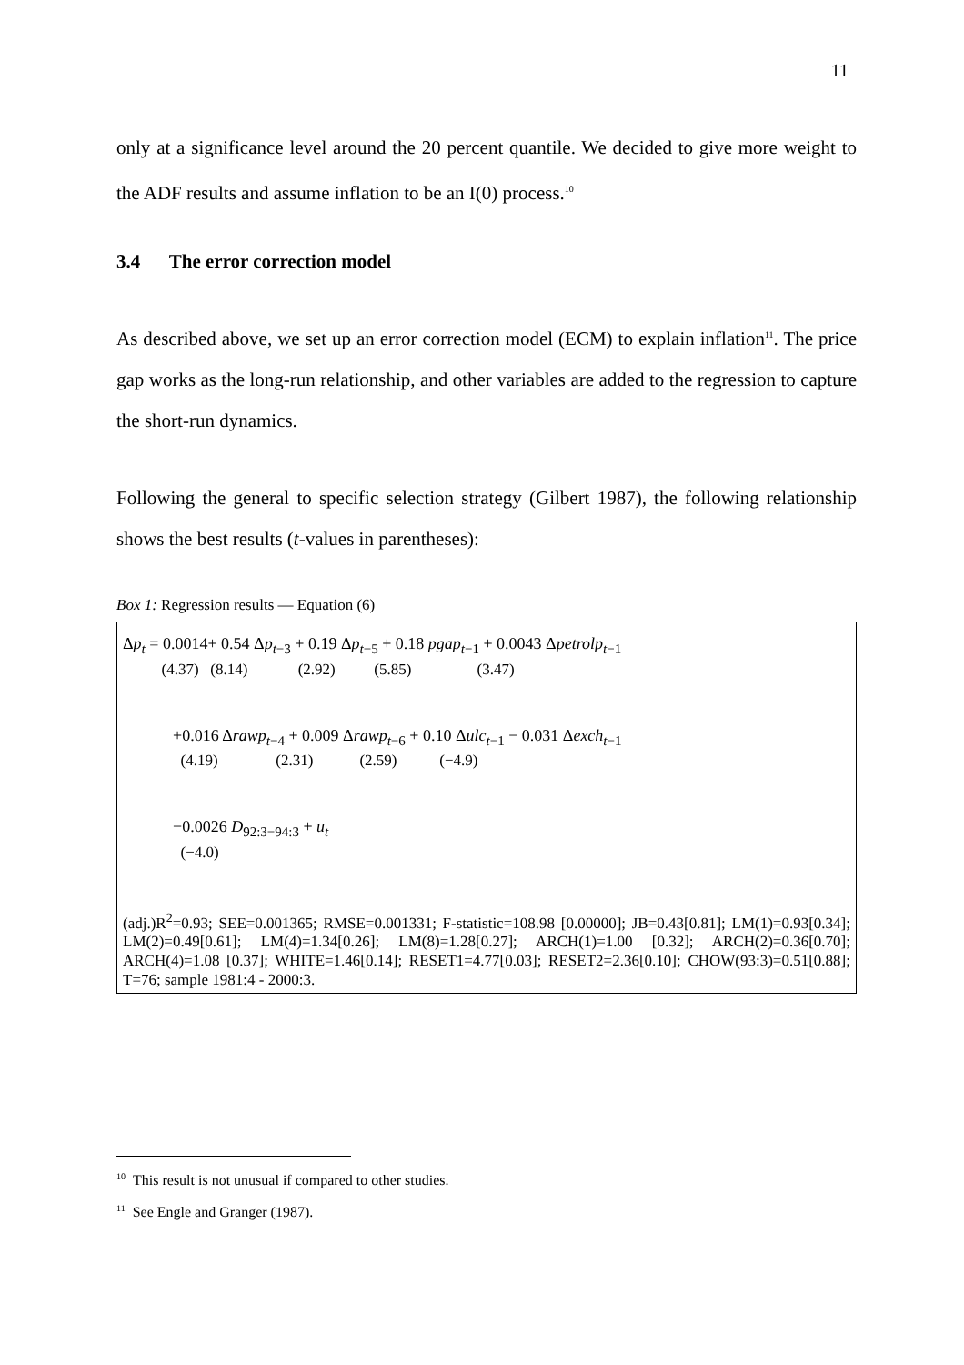11
only at a significance level around the 20 percent quantile. We decided to give more weight to the ADF results and assume inflation to be an I(0) process.<sup>10</sup>
3.4 The error correction model
As described above, we set up an error correction model (ECM) to explain inflation<sup>11</sup>. The price gap works as the long-run relationship, and other variables are added to the regression to capture the short-run dynamics.
Following the general to specific selection strategy (Gilbert 1987), the following relationship shows the best results (t-values in parentheses):
Box 1: Regression results — Equation (6)
Δp<sub>t</sub> = 0.0014+ 0.54 Δp<sub>t−3</sub> + 0.19 Δp<sub>t−5</sub> + 0.18 pgap<sub>t−1</sub> + 0.0043 Δpetrolp<sub>t−1</sub>
(4.37) (8.14) (2.92) (5.85) (3.47)
+0.016 Δrawp<sub>t−4</sub> + 0.009 Δrawp<sub>t−6</sub> + 0.10 Δulc<sub>t−1</sub> − 0.031 Δexch<sub>t−1</sub>
(4.19) (2.31) (2.59) (−4.9)
−0.0026 D<sub>92:3−94:3</sub> + u<sub>t</sub>
(−4.0)
(adj.)R<sup>2</sup>=0.93; SEE=0.001365; RMSE=0.001331; F-statistic=108.98 [0.00000]; JB=0.43[0.81]; LM(1)=0.93[0.34]; LM(2)=0.49[0.61]; LM(4)=1.34[0.26]; LM(8)=1.28[0.27]; ARCH(1)=1.00 [0.32]; ARCH(2)=0.36[0.70]; ARCH(4)=1.08 [0.37]; WHITE=1.46[0.14]; RESET1=4.77[0.03]; RESET2=2.36[0.10]; CHOW(93:3)=0.51[0.88]; T=76; sample 1981:4 - 2000:3.
<sup>10</sup> This result is not unusual if compared to other studies.
<sup>11</sup> See Engle and Granger (1987).